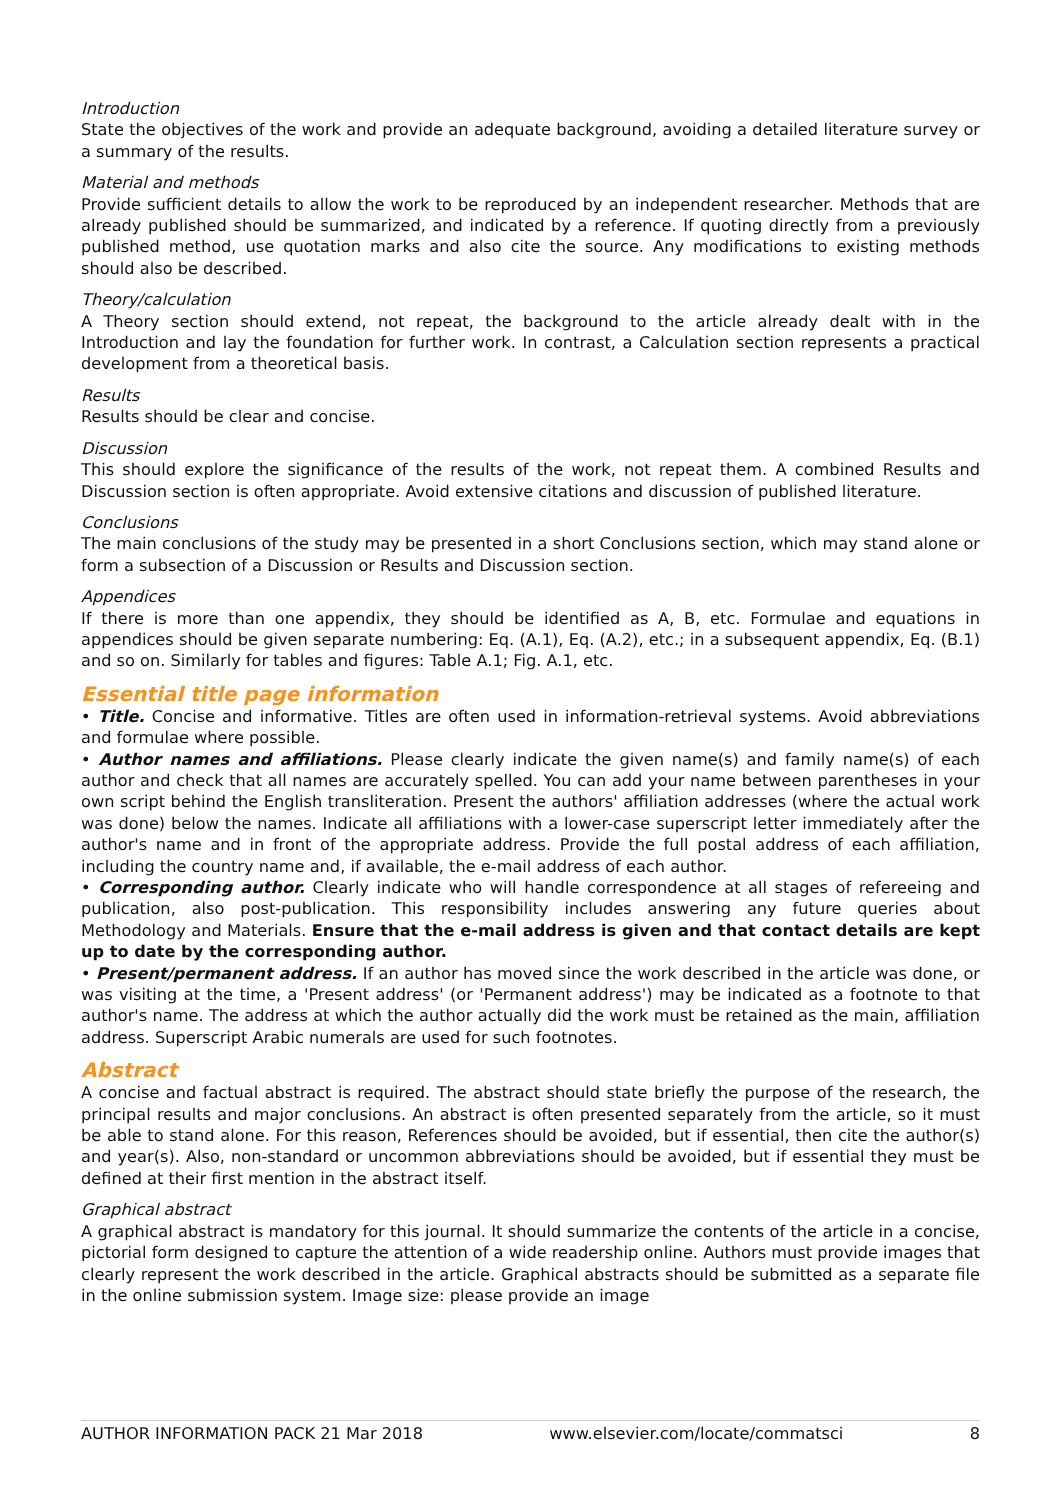Introduction
State the objectives of the work and provide an adequate background, avoiding a detailed literature survey or a summary of the results.
Material and methods
Provide sufficient details to allow the work to be reproduced by an independent researcher. Methods that are already published should be summarized, and indicated by a reference. If quoting directly from a previously published method, use quotation marks and also cite the source. Any modifications to existing methods should also be described.
Theory/calculation
A Theory section should extend, not repeat, the background to the article already dealt with in the Introduction and lay the foundation for further work. In contrast, a Calculation section represents a practical development from a theoretical basis.
Results
Results should be clear and concise.
Discussion
This should explore the significance of the results of the work, not repeat them. A combined Results and Discussion section is often appropriate. Avoid extensive citations and discussion of published literature.
Conclusions
The main conclusions of the study may be presented in a short Conclusions section, which may stand alone or form a subsection of a Discussion or Results and Discussion section.
Appendices
If there is more than one appendix, they should be identified as A, B, etc. Formulae and equations in appendices should be given separate numbering: Eq. (A.1), Eq. (A.2), etc.; in a subsequent appendix, Eq. (B.1) and so on. Similarly for tables and figures: Table A.1; Fig. A.1, etc.
Essential title page information
• Title. Concise and informative. Titles are often used in information-retrieval systems. Avoid abbreviations and formulae where possible.
• Author names and affiliations. Please clearly indicate the given name(s) and family name(s) of each author and check that all names are accurately spelled. You can add your name between parentheses in your own script behind the English transliteration. Present the authors' affiliation addresses (where the actual work was done) below the names. Indicate all affiliations with a lower-case superscript letter immediately after the author's name and in front of the appropriate address. Provide the full postal address of each affiliation, including the country name and, if available, the e-mail address of each author.
• Corresponding author. Clearly indicate who will handle correspondence at all stages of refereeing and publication, also post-publication. This responsibility includes answering any future queries about Methodology and Materials. Ensure that the e-mail address is given and that contact details are kept up to date by the corresponding author.
• Present/permanent address. If an author has moved since the work described in the article was done, or was visiting at the time, a 'Present address' (or 'Permanent address') may be indicated as a footnote to that author's name. The address at which the author actually did the work must be retained as the main, affiliation address. Superscript Arabic numerals are used for such footnotes.
Abstract
A concise and factual abstract is required. The abstract should state briefly the purpose of the research, the principal results and major conclusions. An abstract is often presented separately from the article, so it must be able to stand alone. For this reason, References should be avoided, but if essential, then cite the author(s) and year(s). Also, non-standard or uncommon abbreviations should be avoided, but if essential they must be defined at their first mention in the abstract itself.
Graphical abstract
A graphical abstract is mandatory for this journal. It should summarize the contents of the article in a concise, pictorial form designed to capture the attention of a wide readership online. Authors must provide images that clearly represent the work described in the article. Graphical abstracts should be submitted as a separate file in the online submission system. Image size: please provide an image
AUTHOR INFORMATION PACK 21 Mar 2018 www.elsevier.com/locate/commatsci 8